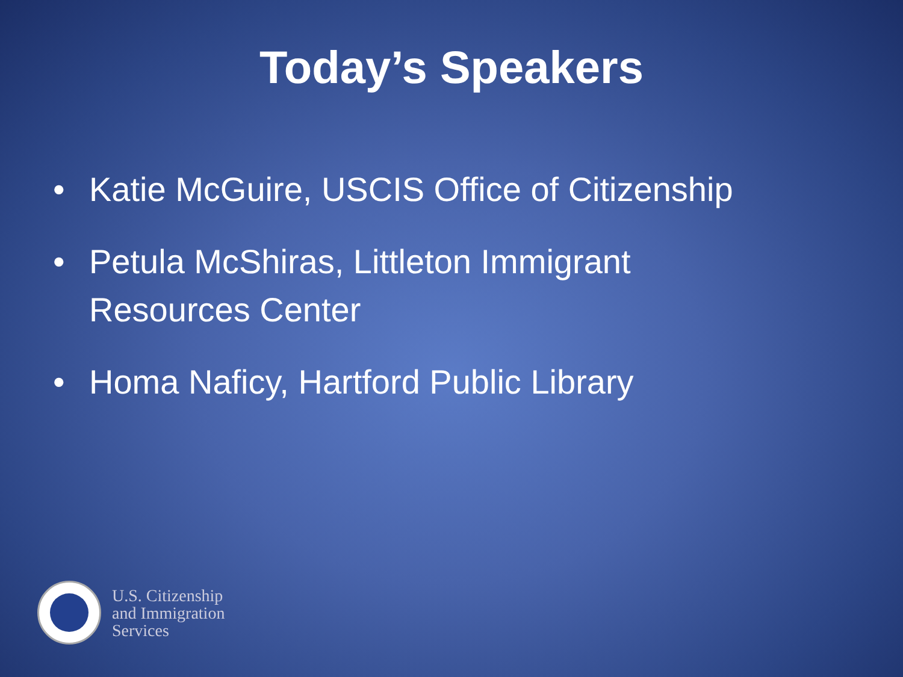Today’s Speakers
• Katie McGuire, USCIS Office of Citizenship
• Petula McShiras, Littleton Immigrant Resources Center
• Homa Naficy, Hartford Public Library
U.S. Citizenship
and Immigration
Services